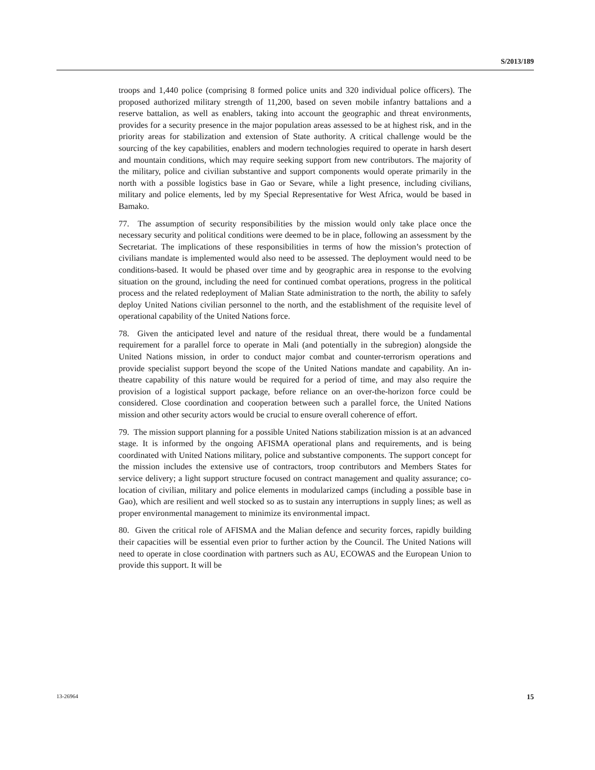S/2013/189
troops and 1,440 police (comprising 8 formed police units and 320 individual police officers). The proposed authorized military strength of 11,200, based on seven mobile infantry battalions and a reserve battalion, as well as enablers, taking into account the geographic and threat environments, provides for a security presence in the major population areas assessed to be at highest risk, and in the priority areas for stabilization and extension of State authority. A critical challenge would be the sourcing of the key capabilities, enablers and modern technologies required to operate in harsh desert and mountain conditions, which may require seeking support from new contributors. The majority of the military, police and civilian substantive and support components would operate primarily in the north with a possible logistics base in Gao or Sevare, while a light presence, including civilians, military and police elements, led by my Special Representative for West Africa, would be based in Bamako.
77. The assumption of security responsibilities by the mission would only take place once the necessary security and political conditions were deemed to be in place, following an assessment by the Secretariat. The implications of these responsibilities in terms of how the mission’s protection of civilians mandate is implemented would also need to be assessed. The deployment would need to be conditions-based. It would be phased over time and by geographic area in response to the evolving situation on the ground, including the need for continued combat operations, progress in the political process and the related redeployment of Malian State administration to the north, the ability to safely deploy United Nations civilian personnel to the north, and the establishment of the requisite level of operational capability of the United Nations force.
78. Given the anticipated level and nature of the residual threat, there would be a fundamental requirement for a parallel force to operate in Mali (and potentially in the subregion) alongside the United Nations mission, in order to conduct major combat and counter-terrorism operations and provide specialist support beyond the scope of the United Nations mandate and capability. An in-theatre capability of this nature would be required for a period of time, and may also require the provision of a logistical support package, before reliance on an over-the-horizon force could be considered. Close coordination and cooperation between such a parallel force, the United Nations mission and other security actors would be crucial to ensure overall coherence of effort.
79. The mission support planning for a possible United Nations stabilization mission is at an advanced stage. It is informed by the ongoing AFISMA operational plans and requirements, and is being coordinated with United Nations military, police and substantive components. The support concept for the mission includes the extensive use of contractors, troop contributors and Members States for service delivery; a light support structure focused on contract management and quality assurance; co-location of civilian, military and police elements in modularized camps (including a possible base in Gao), which are resilient and well stocked so as to sustain any interruptions in supply lines; as well as proper environmental management to minimize its environmental impact.
80. Given the critical role of AFISMA and the Malian defence and security forces, rapidly building their capacities will be essential even prior to further action by the Council. The United Nations will need to operate in close coordination with partners such as AU, ECOWAS and the European Union to provide this support. It will be
13-26964 15